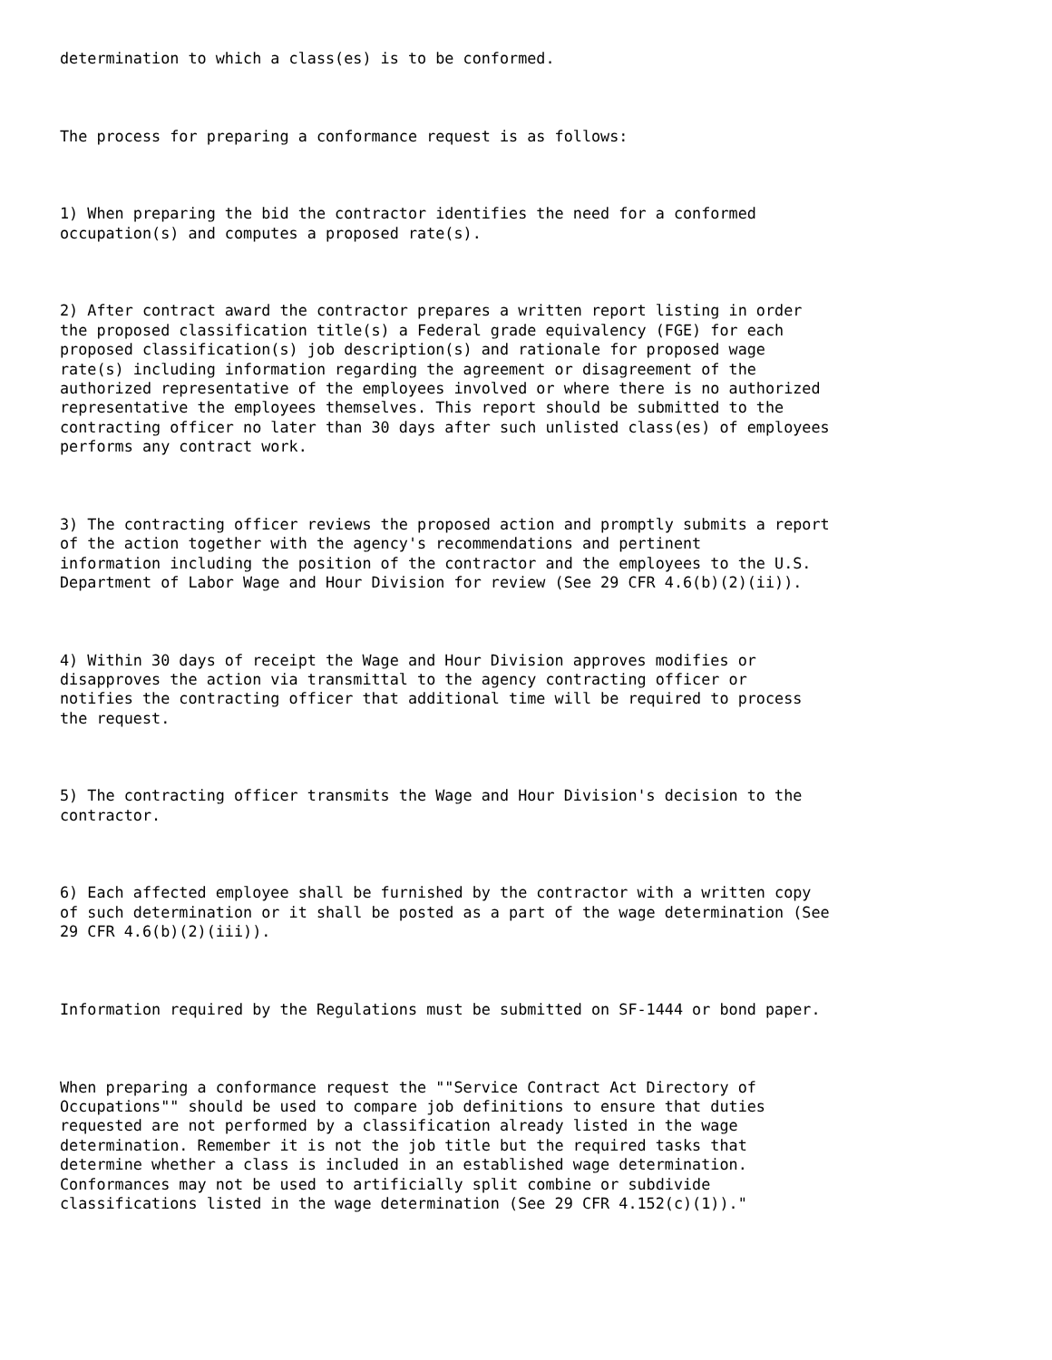determination to which a class(es) is to be conformed.



The process for preparing a conformance request is as follows:



1) When preparing the bid the contractor identifies the need for a conformed
occupation(s) and computes a proposed rate(s).



2) After contract award the contractor prepares a written report listing in order
the proposed classification title(s) a Federal grade equivalency (FGE) for each
proposed classification(s) job description(s) and rationale for proposed wage
rate(s) including information regarding the agreement or disagreement of the
authorized representative of the employees involved or where there is no authorized
representative the employees themselves. This report should be submitted to the
contracting officer no later than 30 days after such unlisted class(es) of employees
performs any contract work.



3) The contracting officer reviews the proposed action and promptly submits a report
of the action together with the agency's recommendations and pertinent
information including the position of the contractor and the employees to the U.S.
Department of Labor Wage and Hour Division for review (See 29 CFR 4.6(b)(2)(ii)).



4) Within 30 days of receipt the Wage and Hour Division approves modifies or
disapproves the action via transmittal to the agency contracting officer or
notifies the contracting officer that additional time will be required to process
the request.



5) The contracting officer transmits the Wage and Hour Division's decision to the
contractor.



6) Each affected employee shall be furnished by the contractor with a written copy
of such determination or it shall be posted as a part of the wage determination (See
29 CFR 4.6(b)(2)(iii)).



Information required by the Regulations must be submitted on SF-1444 or bond paper.



When preparing a conformance request the ""Service Contract Act Directory of
Occupations"" should be used to compare job definitions to ensure that duties
requested are not performed by a classification already listed in the wage
determination. Remember it is not the job title but the required tasks that
determine whether a class is included in an established wage determination.
Conformances may not be used to artificially split combine or subdivide
classifications listed in the wage determination (See 29 CFR 4.152(c)(1))."